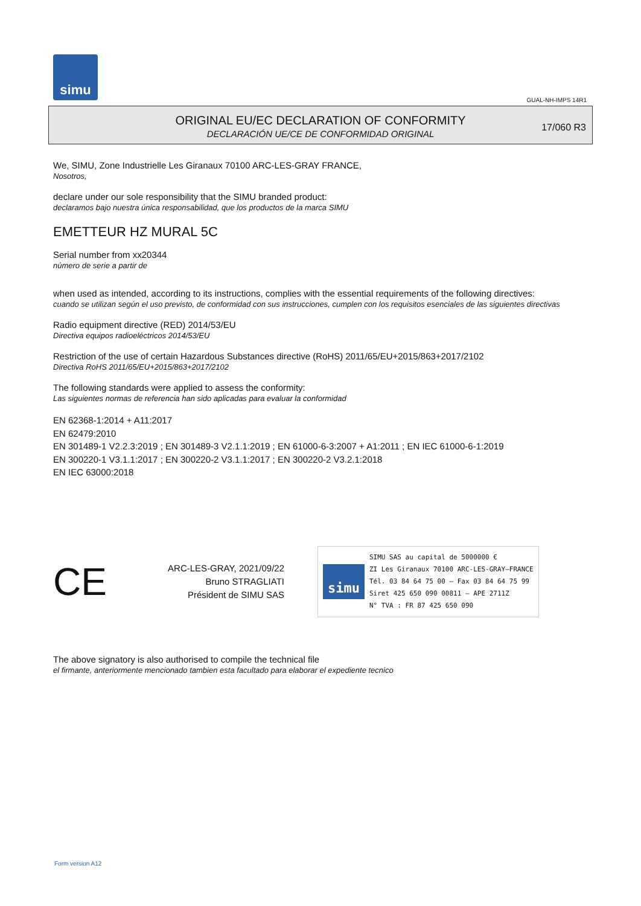simu
GUAL-NH-IMPS 14R1
ORIGINAL EU/EC DECLARATION OF CONFORMITY
DECLARACIÓN UE/CE DE CONFORMIDAD ORIGINAL
17/060 R3
We, SIMU, Zone Industrielle Les Giranaux 70100 ARC-LES-GRAY FRANCE,
Nosotros,
declare under our sole responsibility that the SIMU branded product:
declaramos bajo nuestra única responsabilidad, que los productos de la marca SIMU
EMETTEUR HZ MURAL 5C
Serial number from xx20344
número de serie a partir de
when used as intended, according to its instructions, complies with the essential requirements of the following directives:
cuando se utilizan según el uso previsto, de conformidad con sus instrucciones, cumplen con los requisitos esenciales de las siguientes directivas
Radio equipment directive (RED) 2014/53/EU
Directiva equipos radioeléctricos 2014/53/EU
Restriction of the use of certain Hazardous Substances directive (RoHS) 2011/65/EU+2015/863+2017/2102
Directiva RoHS 2011/65/EU+2015/863+2017/2102
The following standards were applied to assess the conformity:
Las siguientes normas de referencia han sido aplicadas para evaluar la conformidad
EN 62368-1:2014 + A11:2017
EN 62479:2010
EN 301489-1 V2.2.3:2019 ; EN 301489-3 V2.1.1:2019 ; EN 61000-6-3:2007 + A1:2011 ; EN IEC 61000-6-1:2019
EN 300220-1 V3.1.1:2017 ; EN 300220-2 V3.1.1:2017 ; EN 300220-2 V3.2.1:2018
EN IEC 63000:2018
CE
ARC-LES-GRAY, 2021/09/22
Bruno STRAGLIATI
Président de SIMU SAS
simu
SIMU SAS au capital de 5000000 €
ZI Les Giranaux 70100 ARC-LES-GRAY–FRANCE
Tél. 03 84 64 75 00 – Fax 03 84 64 75 99
Siret 425 650 090 00811 – APE 2711Z
N° TVA : FR 87 425 650 090
The above signatory is also authorised to compile the technical file
el firmante, anteriormente mencionado tambien esta facultado para elaborar el expediente tecnico
Form version A12